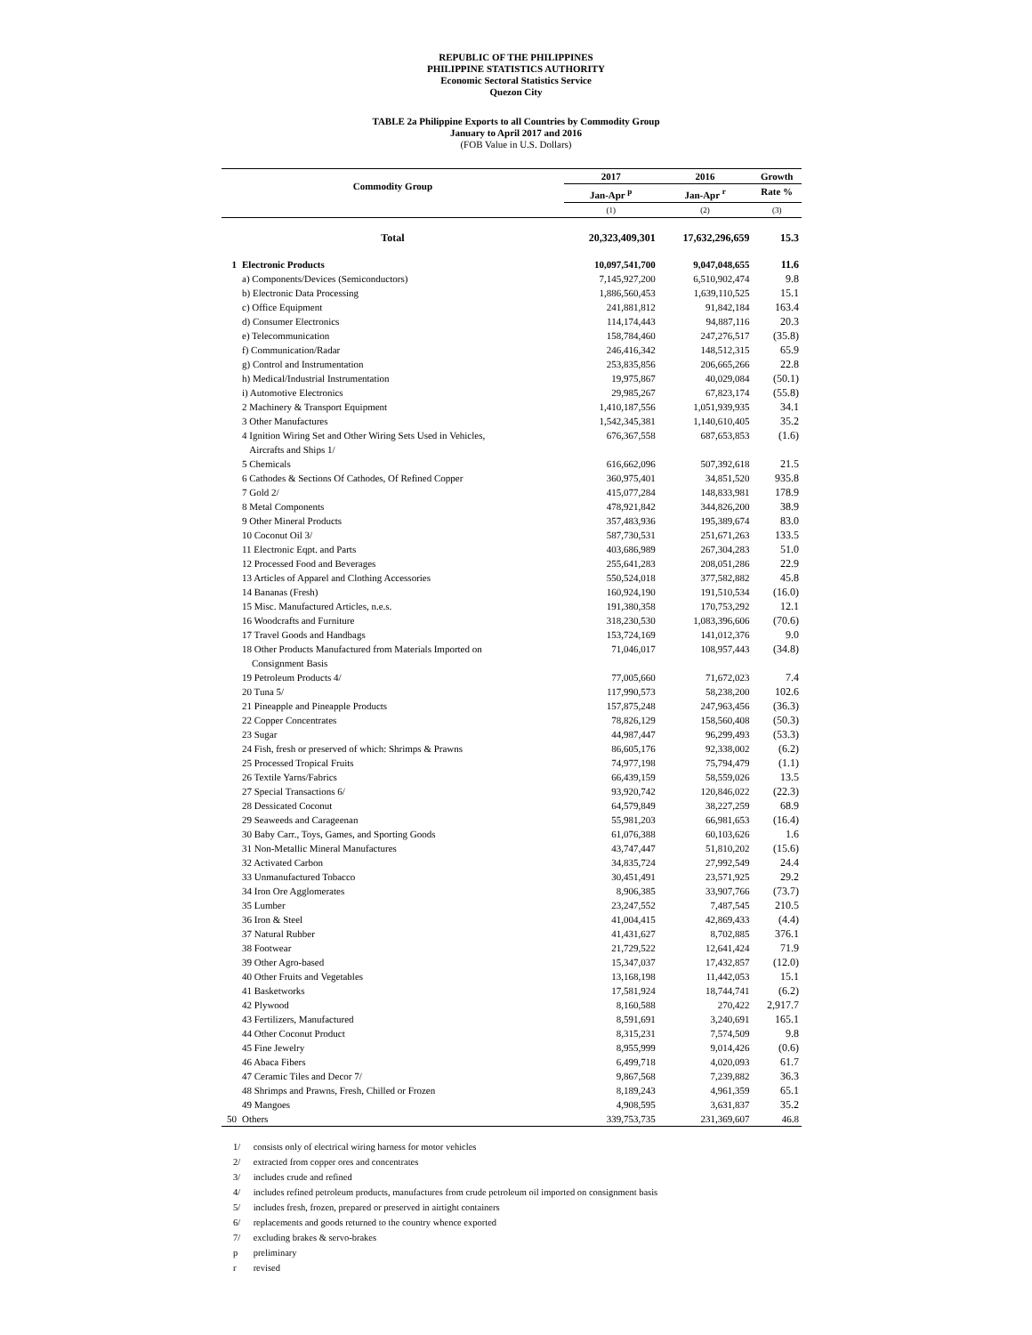REPUBLIC OF THE PHILIPPINES
PHILIPPINE STATISTICS AUTHORITY
Economic Sectoral Statistics Service
Quezon City
TABLE 2a Philippine Exports to all Countries by Commodity Group
January to April 2017 and 2016
(FOB Value in U.S. Dollars)
| Commodity Group | | 2017 | 2016 | Growth |
| --- | --- | --- | --- | --- |
| | | Jan-Apr <sup>p</sup> | Jan-Apr <sup>r</sup> | Rate % |
| | | (1) | (2) | (3) |
| Total | | 20,323,409,301 | 17,632,296,659 | 15.3 |
| 1 | Electronic Products | 10,097,541,700 | 9,047,048,655 | 11.6 |
| | a) Components/Devices (Semiconductors) | 7,145,927,200 | 6,510,902,474 | 9.8 |
| | b) Electronic Data Processing | 1,886,560,453 | 1,639,110,525 | 15.1 |
| | c) Office Equipment | 241,881,812 | 91,842,184 | 163.4 |
| | d) Consumer Electronics | 114,174,443 | 94,887,116 | 20.3 |
| | e) Telecommunication | 158,784,460 | 247,276,517 | (35.8) |
| | f) Communication/Radar | 246,416,342 | 148,512,315 | 65.9 |
| | g) Control and Instrumentation | 253,835,856 | 206,665,266 | 22.8 |
| | h) Medical/Industrial Instrumentation | 19,975,867 | 40,029,084 | (50.1) |
| | i) Automotive Electronics | 29,985,267 | 67,823,174 | (55.8) |
| | 2 Machinery & Transport Equipment | 1,410,187,556 | 1,051,939,935 | 34.1 |
| | 3 Other Manufactures | 1,542,345,381 | 1,140,610,405 | 35.2 |
| | 4 Ignition Wiring Set and Other Wiring Sets Used in Vehicles, Aircrafts and Ships 1/ | 676,367,558 | 687,653,853 | (1.6) |
| | 5 Chemicals | 616,662,096 | 507,392,618 | 21.5 |
| | 6 Cathodes & Sections Of Cathodes, Of Refined Copper | 360,975,401 | 34,851,520 | 935.8 |
| | 7 Gold 2/ | 415,077,284 | 148,833,981 | 178.9 |
| | 8 Metal Components | 478,921,842 | 344,826,200 | 38.9 |
| | 9 Other Mineral Products | 357,483,936 | 195,389,674 | 83.0 |
| | 10 Coconut Oil 3/ | 587,730,531 | 251,671,263 | 133.5 |
| | 11 Electronic Eqpt. and Parts | 403,686,989 | 267,304,283 | 51.0 |
| | 12 Processed Food and Beverages | 255,641,283 | 208,051,286 | 22.9 |
| | 13 Articles of Apparel and Clothing Accessories | 550,524,018 | 377,582,882 | 45.8 |
| | 14 Bananas (Fresh) | 160,924,190 | 191,510,534 | (16.0) |
| | 15 Misc. Manufactured Articles, n.e.s. | 191,380,358 | 170,753,292 | 12.1 |
| | 16 Woodcrafts and Furniture | 318,230,530 | 1,083,396,606 | (70.6) |
| | 17 Travel Goods and Handbags | 153,724,169 | 141,012,376 | 9.0 |
| | 18 Other Products Manufactured from Materials Imported on Consignment Basis | 71,046,017 | 108,957,443 | (34.8) |
| | 19 Petroleum Products 4/ | 77,005,660 | 71,672,023 | 7.4 |
| | 20 Tuna 5/ | 117,990,573 | 58,238,200 | 102.6 |
| | 21 Pineapple and Pineapple Products | 157,875,248 | 247,963,456 | (36.3) |
| | 22 Copper Concentrates | 78,826,129 | 158,560,408 | (50.3) |
| | 23 Sugar | 44,987,447 | 96,299,493 | (53.3) |
| | 24 Fish, fresh or preserved of which: Shrimps & Prawns | 86,605,176 | 92,338,002 | (6.2) |
| | 25 Processed Tropical Fruits | 74,977,198 | 75,794,479 | (1.1) |
| | 26 Textile Yarns/Fabrics | 66,439,159 | 58,559,026 | 13.5 |
| | 27 Special Transactions 6/ | 93,920,742 | 120,846,022 | (22.3) |
| | 28 Dessicated Coconut | 64,579,849 | 38,227,259 | 68.9 |
| | 29 Seaweeds and Carageenan | 55,981,203 | 66,981,653 | (16.4) |
| | 30 Baby Carr., Toys, Games, and Sporting Goods | 61,076,388 | 60,103,626 | 1.6 |
| | 31 Non-Metallic Mineral Manufactures | 43,747,447 | 51,810,202 | (15.6) |
| | 32 Activated Carbon | 34,835,724 | 27,992,549 | 24.4 |
| | 33 Unmanufactured Tobacco | 30,451,491 | 23,571,925 | 29.2 |
| | 34 Iron Ore Agglomerates | 8,906,385 | 33,907,766 | (73.7) |
| | 35 Lumber | 23,247,552 | 7,487,545 | 210.5 |
| | 36 Iron & Steel | 41,004,415 | 42,869,433 | (4.4) |
| | 37 Natural Rubber | 41,431,627 | 8,702,885 | 376.1 |
| | 38 Footwear | 21,729,522 | 12,641,424 | 71.9 |
| | 39 Other Agro-based | 15,347,037 | 17,432,857 | (12.0) |
| | 40 Other Fruits and Vegetables | 13,168,198 | 11,442,053 | 15.1 |
| | 41 Basketworks | 17,581,924 | 18,744,741 | (6.2) |
| | 42 Plywood | 8,160,588 | 270,422 | 2,917.7 |
| | 43 Fertilizers, Manufactured | 8,591,691 | 3,240,691 | 165.1 |
| | 44 Other Coconut Product | 8,315,231 | 7,574,509 | 9.8 |
| | 45 Fine Jewelry | 8,955,999 | 9,014,426 | (0.6) |
| | 46 Abaca Fibers | 6,499,718 | 4,020,093 | 61.7 |
| | 47 Ceramic Tiles and Decor 7/ | 9,867,568 | 7,239,882 | 36.3 |
| | 48 Shrimps and Prawns, Fresh, Chilled or Frozen | 8,189,243 | 4,961,359 | 65.1 |
| | 49 Mangoes | 4,908,595 | 3,631,837 | 35.2 |
| 50 | Others | 339,753,735 | 231,369,607 | 46.8 |
1/ consists only of electrical wiring harness for motor vehicles
2/ extracted from copper ores and concentrates
3/ includes crude and refined
4/ includes refined petroleum products, manufactures from crude petroleum oil imported on consignment basis
5/ includes fresh, frozen, prepared or preserved in airtight containers
6/ replacements and goods returned to the country whence exported
7/ excluding brakes & servo-brakes
p preliminary
r revised